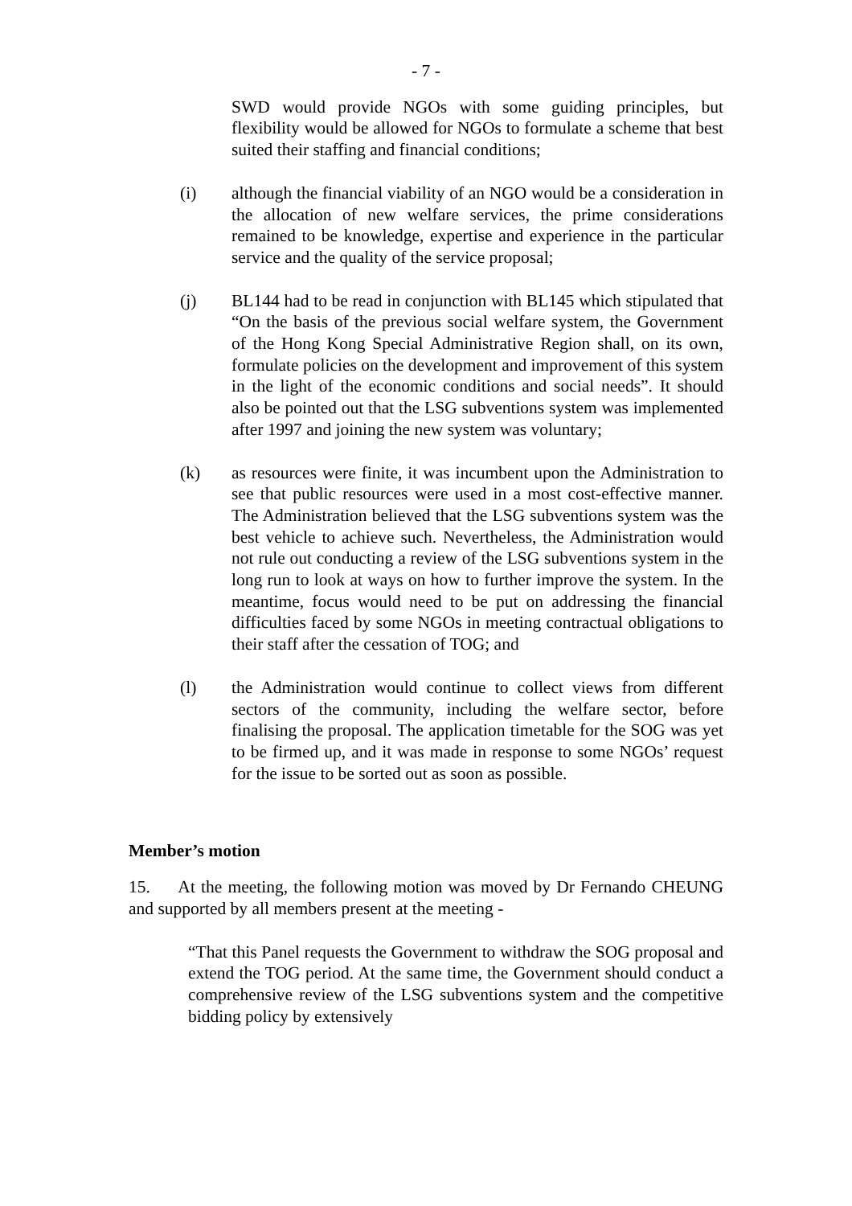- 7 -
SWD would provide NGOs with some guiding principles, but flexibility would be allowed for NGOs to formulate a scheme that best suited their staffing and financial conditions;
(i) although the financial viability of an NGO would be a consideration in the allocation of new welfare services, the prime considerations remained to be knowledge, expertise and experience in the particular service and the quality of the service proposal;
(j) BL144 had to be read in conjunction with BL145 which stipulated that “On the basis of the previous social welfare system, the Government of the Hong Kong Special Administrative Region shall, on its own, formulate policies on the development and improvement of this system in the light of the economic conditions and social needs”. It should also be pointed out that the LSG subventions system was implemented after 1997 and joining the new system was voluntary;
(k) as resources were finite, it was incumbent upon the Administration to see that public resources were used in a most cost-effective manner. The Administration believed that the LSG subventions system was the best vehicle to achieve such. Nevertheless, the Administration would not rule out conducting a review of the LSG subventions system in the long run to look at ways on how to further improve the system. In the meantime, focus would need to be put on addressing the financial difficulties faced by some NGOs in meeting contractual obligations to their staff after the cessation of TOG; and
(l) the Administration would continue to collect views from different sectors of the community, including the welfare sector, before finalising the proposal. The application timetable for the SOG was yet to be firmed up, and it was made in response to some NGOs’ request for the issue to be sorted out as soon as possible.
Member’s motion
15. At the meeting, the following motion was moved by Dr Fernando CHEUNG and supported by all members present at the meeting -
“That this Panel requests the Government to withdraw the SOG proposal and extend the TOG period. At the same time, the Government should conduct a comprehensive review of the LSG subventions system and the competitive bidding policy by extensively